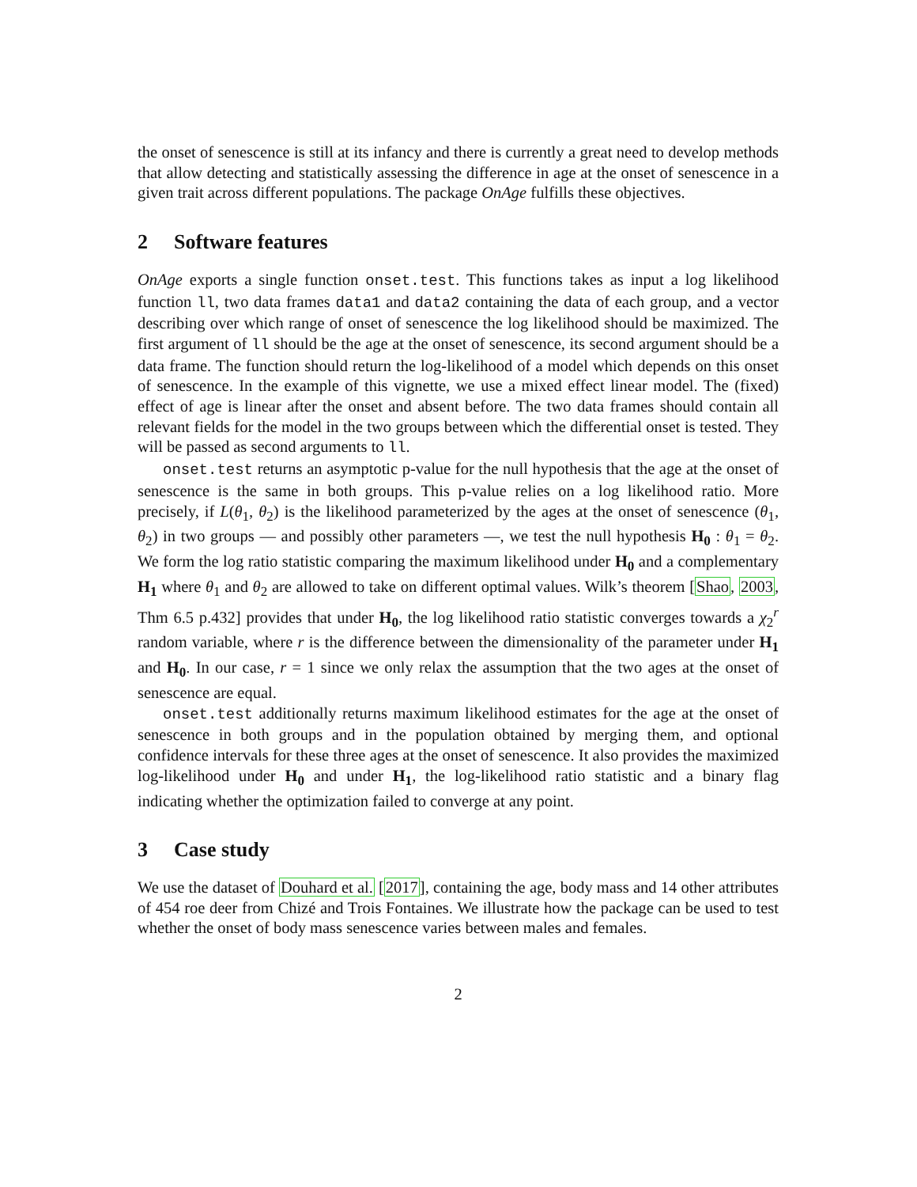the onset of senescence is still at its infancy and there is currently a great need to develop methods that allow detecting and statistically assessing the difference in age at the onset of senescence in a given trait across different populations. The package OnAge fulfills these objectives.
2 Software features
OnAge exports a single function onset.test. This functions takes as input a log likelihood function ll, two data frames data1 and data2 containing the data of each group, and a vector describing over which range of onset of senescence the log likelihood should be maximized. The first argument of ll should be the age at the onset of senescence, its second argument should be a data frame. The function should return the log-likelihood of a model which depends on this onset of senescence. In the example of this vignette, we use a mixed effect linear model. The (fixed) effect of age is linear after the onset and absent before. The two data frames should contain all relevant fields for the model in the two groups between which the differential onset is tested. They will be passed as second arguments to ll.
onset.test returns an asymptotic p-value for the null hypothesis that the age at the onset of senescence is the same in both groups. This p-value relies on a log likelihood ratio. More precisely, if L(θ<sub>1</sub>, θ<sub>2</sub>) is the likelihood parameterized by the ages at the onset of senescence (θ<sub>1</sub>, θ<sub>2</sub>) in two groups — and possibly other parameters —, we test the null hypothesis H<sub>0</sub> : θ<sub>1</sub> = θ<sub>2</sub>. We form the log ratio statistic comparing the maximum likelihood under H<sub>0</sub> and a complementary H<sub>1</sub> where θ<sub>1</sub> and θ<sub>2</sub> are allowed to take on different optimal values. Wilk’s theorem [Shao, 2003, Thm 6.5 p.432] provides that under H<sub>0</sub>, the log likelihood ratio statistic converges towards a χ<sub>2</sub><sup>r</sup> random variable, where r is the difference between the dimensionality of the parameter under H<sub>1</sub> and H<sub>0</sub>. In our case, r = 1 since we only relax the assumption that the two ages at the onset of senescence are equal.
onset.test additionally returns maximum likelihood estimates for the age at the onset of senescence in both groups and in the population obtained by merging them, and optional confidence intervals for these three ages at the onset of senescence. It also provides the maximized log-likelihood under H<sub>0</sub> and under H<sub>1</sub>, the log-likelihood ratio statistic and a binary flag indicating whether the optimization failed to converge at any point.
3 Case study
We use the dataset of Douhard et al. [2017], containing the age, body mass and 14 other attributes of 454 roe deer from Chizé and Trois Fontaines. We illustrate how the package can be used to test whether the onset of body mass senescence varies between males and females.
2